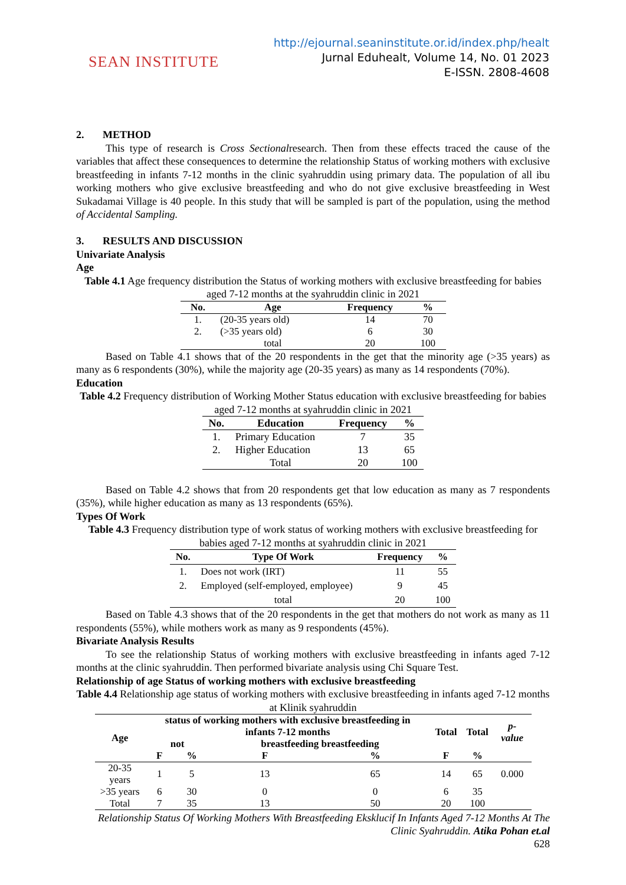SEAN INSTITUTE
http://ejournal.seaninstitute.or.id/index.php/healt
Jurnal Eduhealt, Volume 14, No. 01 2023
E-ISSN. 2808-4608
2. METHOD
This type of research is Cross Sectionalresearch. Then from these effects traced the cause of the variables that affect these consequences to determine the relationship Status of working mothers with exclusive breastfeeding in infants 7-12 months in the clinic syahruddin using primary data. The population of all ibu working mothers who give exclusive breastfeeding and who do not give exclusive breastfeeding in West Sukadamai Village is 40 people. In this study that will be sampled is part of the population, using the method of Accidental Sampling.
3. RESULTS AND DISCUSSION
Univariate Analysis
Age
Table 4.1 Age frequency distribution the Status of working mothers with exclusive breastfeeding for babies aged 7-12 months at the syahruddin clinic in 2021
| No. | Age | Frequency | % |
| --- | --- | --- | --- |
| 1. | (20-35 years old) | 14 | 70 |
| 2. | (>35 years old) | 6 | 30 |
| | total | 20 | 100 |
Based on Table 4.1 shows that of the 20 respondents in the get that the minority age (>35 years) as many as 6 respondents (30%), while the majority age (20-35 years) as many as 14 respondents (70%).
Education
Table 4.2 Frequency distribution of Working Mother Status education with exclusive breastfeeding for babies aged 7-12 months at syahruddin clinic in 2021
| No. | Education | Frequency | % |
| --- | --- | --- | --- |
| 1. | Primary Education | 7 | 35 |
| 2. | Higher Education | 13 | 65 |
| | Total | 20 | 100 |
Based on Table 4.2 shows that from 20 respondents get that low education as many as 7 respondents (35%), while higher education as many as 13 respondents (65%).
Types Of Work
Table 4.3 Frequency distribution type of work status of working mothers with exclusive breastfeeding for babies aged 7-12 months at syahruddin clinic in 2021
| No. | Type Of Work | Frequency | % |
| --- | --- | --- | --- |
| 1. | Does not work (IRT) | 11 | 55 |
| 2. | Employed (self-employed, employee) | 9 | 45 |
| | total | 20 | 100 |
Based on Table 4.3 shows that of the 20 respondents in the get that mothers do not work as many as 11 respondents (55%), while mothers work as many as 9 respondents (45%).
Bivariate Analysis Results
To see the relationship Status of working mothers with exclusive breastfeeding in infants aged 7-12 months at the clinic syahruddin. Then performed bivariate analysis using Chi Square Test.
Relationship of age Status of working mothers with exclusive breastfeeding
Table 4.4 Relationship age status of working mothers with exclusive breastfeeding in infants aged 7-12 months at Klinik syahruddin
| Age | status of working mothers with exclusive breastfeeding in infants 7-12 months | | | | Total | Total | p-value |
| --- | --- | --- | --- | --- | --- | --- | --- |
| | not | | breastfeeding breastfeeding | | | | |
| | F | % | F | % | F | % | |
| 20-35 years | 1 | 5 | 13 | 65 | 14 | 65 | 0.000 |
| >35 years | 6 | 30 | 0 | 0 | 6 | 35 | |
| Total | 7 | 35 | 13 | 50 | 20 | 100 | |
Relationship Status Of Working Mothers With Breastfeeding Eksklucif In Infants Aged 7-12 Months At The Clinic Syahruddin. Atika Pohan et.al
628